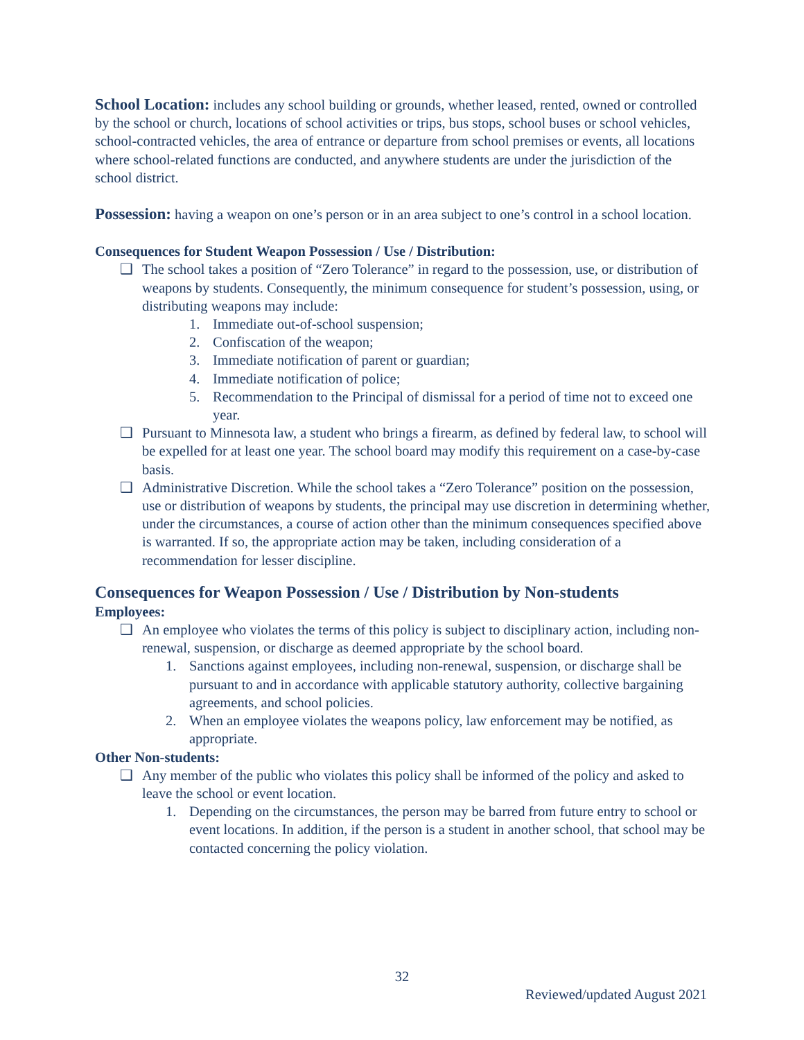School Location: includes any school building or grounds, whether leased, rented, owned or controlled by the school or church, locations of school activities or trips, bus stops, school buses or school vehicles, school-contracted vehicles, the area of entrance or departure from school premises or events, all locations where school-related functions are conducted, and anywhere students are under the jurisdiction of the school district.
Possession: having a weapon on one’s person or in an area subject to one’s control in a school location.
Consequences for Student Weapon Possession / Use / Distribution:
❑ The school takes a position of “Zero Tolerance” in regard to the possession, use, or distribution of weapons by students. Consequently, the minimum consequence for student’s possession, using, or distributing weapons may include:
1. Immediate out-of-school suspension;
2. Confiscation of the weapon;
3. Immediate notification of parent or guardian;
4. Immediate notification of police;
5. Recommendation to the Principal of dismissal for a period of time not to exceed one year.
❑ Pursuant to Minnesota law, a student who brings a firearm, as defined by federal law, to school will be expelled for at least one year. The school board may modify this requirement on a case-by-case basis.
❑ Administrative Discretion. While the school takes a “Zero Tolerance” position on the possession, use or distribution of weapons by students, the principal may use discretion in determining whether, under the circumstances, a course of action other than the minimum consequences specified above is warranted. If so, the appropriate action may be taken, including consideration of a recommendation for lesser discipline.
Consequences for Weapon Possession / Use / Distribution by Non-students
Employees:
❑ An employee who violates the terms of this policy is subject to disciplinary action, including non-renewal, suspension, or discharge as deemed appropriate by the school board.
1. Sanctions against employees, including non-renewal, suspension, or discharge shall be pursuant to and in accordance with applicable statutory authority, collective bargaining agreements, and school policies.
2. When an employee violates the weapons policy, law enforcement may be notified, as appropriate.
Other Non-students:
❑ Any member of the public who violates this policy shall be informed of the policy and asked to leave the school or event location.
1. Depending on the circumstances, the person may be barred from future entry to school or event locations. In addition, if the person is a student in another school, that school may be contacted concerning the policy violation.
32
Reviewed/updated August 2021